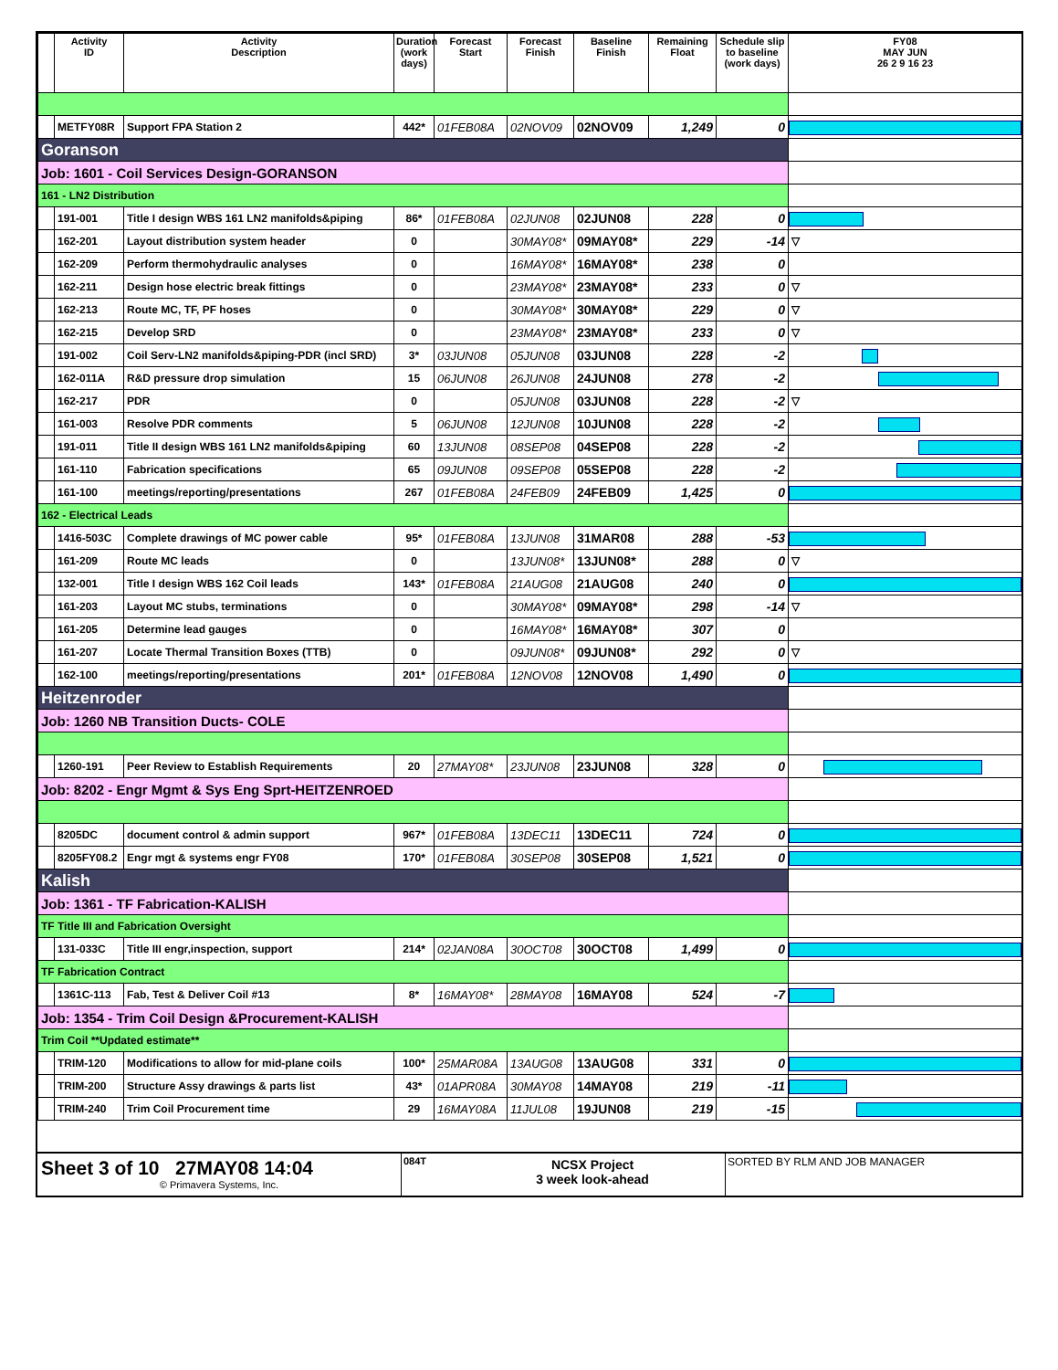| | Activity ID | Activity Description | Duration (work days) | Forecast Start | Forecast Finish | Baseline Finish | Remaining Float | Schedule slip to baseline (work days) | FY08 MAY JUN 26 2 9 16 23 |
| --- | --- | --- | --- | --- | --- | --- | --- | --- | --- |
| | METFY08R | Support FPA Station 2 | 442* | 01FEB08A | 02NOV09 | 02NOV09 | 1,249 | 0 | |
| Goranson | | | | | | | | | |
| Job: 1601 - Coil Services Design-GORANSON | | | | | | | | | |
| 161 - LN2 Distribution | | | | | | | | | |
| | 191-001 | Title I design WBS 161 LN2 manifolds&piping | 86* | 01FEB08A | 02JUN08 | 02JUN08 | 228 | 0 | |
| | 162-201 | Layout distribution system header | 0 | | 30MAY08* | 09MAY08* | 229 | -14 | ▽ |
| | 162-209 | Perform thermohydraulic analyses | 0 | | 16MAY08* | 16MAY08* | 238 | 0 | |
| | 162-211 | Design hose electric break fittings | 0 | | 23MAY08* | 23MAY08* | 233 | 0 | ▽ |
| | 162-213 | Route MC, TF, PF hoses | 0 | | 30MAY08* | 30MAY08* | 229 | 0 | ▽ |
| | 162-215 | Develop SRD | 0 | | 23MAY08* | 23MAY08* | 233 | 0 | ▽ |
| | 191-002 | Coil Serv-LN2 manifolds&piping-PDR (incl SRD) | 3* | 03JUN08 | 05JUN08 | 03JUN08 | 228 | -2 | |
| | 162-011A | R&D pressure drop simulation | 15 | 06JUN08 | 26JUN08 | 24JUN08 | 278 | -2 | |
| | 162-217 | PDR | 0 | | 05JUN08 | 03JUN08 | 228 | -2 | ▽ |
| | 161-003 | Resolve PDR comments | 5 | 06JUN08 | 12JUN08 | 10JUN08 | 228 | -2 | |
| | 191-011 | Title II design WBS 161 LN2 manifolds&piping | 60 | 13JUN08 | 08SEP08 | 04SEP08 | 228 | -2 | |
| | 161-110 | Fabrication specifications | 65 | 09JUN08 | 09SEP08 | 05SEP08 | 228 | -2 | |
| | 161-100 | meetings/reporting/presentations | 267 | 01FEB08A | 24FEB09 | 24FEB09 | 1,425 | 0 | |
| 162 - Electrical Leads | | | | | | | | | |
| | 1416-503C | Complete drawings of MC power cable | 95* | 01FEB08A | 13JUN08 | 31MAR08 | 288 | -53 | |
| | 161-209 | Route MC leads | 0 | | 13JUN08* | 13JUN08* | 288 | 0 | ▽ |
| | 132-001 | Title I design WBS 162 Coil leads | 143* | 01FEB08A | 21AUG08 | 21AUG08 | 240 | 0 | |
| | 161-203 | Layout MC stubs, terminations | 0 | | 30MAY08* | 09MAY08* | 298 | -14 | ▽ |
| | 161-205 | Determine lead gauges | 0 | | 16MAY08* | 16MAY08* | 307 | 0 | |
| | 161-207 | Locate Thermal Transition Boxes (TTB) | 0 | | 09JUN08* | 09JUN08* | 292 | 0 | ▽ |
| | 162-100 | meetings/reporting/presentations | 201* | 01FEB08A | 12NOV08 | 12NOV08 | 1,490 | 0 | |
| Heitzenroder | | | | | | | | | |
| Job: 1260 NB Transition Ducts- COLE | | | | | | | | | |
| | 1260-191 | Peer Review to Establish Requirements | 20 | 27MAY08* | 23JUN08 | 23JUN08 | 328 | 0 | |
| Job: 8202 - Engr Mgmt & Sys Eng Sprt-HEITZENROED | | | | | | | | | |
| | 8205DC | document control & admin support | 967* | 01FEB08A | 13DEC11 | 13DEC11 | 724 | 0 | |
| | 8205FY08.2 | Engr mgt & systems engr FY08 | 170* | 01FEB08A | 30SEP08 | 30SEP08 | 1,521 | 0 | |
| Kalish | | | | | | | | | |
| Job: 1361 - TF Fabrication-KALISH | | | | | | | | | |
| TF Title III and Fabrication Oversight | | | | | | | | | |
| | 131-033C | Title III engr,inspection, support | 214* | 02JAN08A | 30OCT08 | 30OCT08 | 1,499 | 0 | |
| TF Fabrication Contract | | | | | | | | | |
| | 1361C-113 | Fab, Test & Deliver Coil #13 | 8* | 16MAY08* | 28MAY08 | 16MAY08 | 524 | -7 | |
| Job: 1354 - Trim Coil Design &Procurement-KALISH | | | | | | | | | |
| Trim Coil **Updated estimate** | | | | | | | | | |
| | TRIM-120 | Modifications to allow for mid-plane coils | 100* | 25MAR08A | 13AUG08 | 13AUG08 | 331 | 0 | |
| | TRIM-200 | Structure Assy drawings & parts list | 43* | 01APR08A | 30MAY08 | 14MAY08 | 219 | -11 | |
| | TRIM-240 | Trim Coil Procurement time | 29 | 16MAY08A | 11JUL08 | 19JUN08 | 219 | -15 | |
Sheet 3 of 10 27MAY08 14:04
© Primavera Systems, Inc.
084T
NCSX Project
3 week look-ahead
SORTED BY RLM AND JOB MANAGER